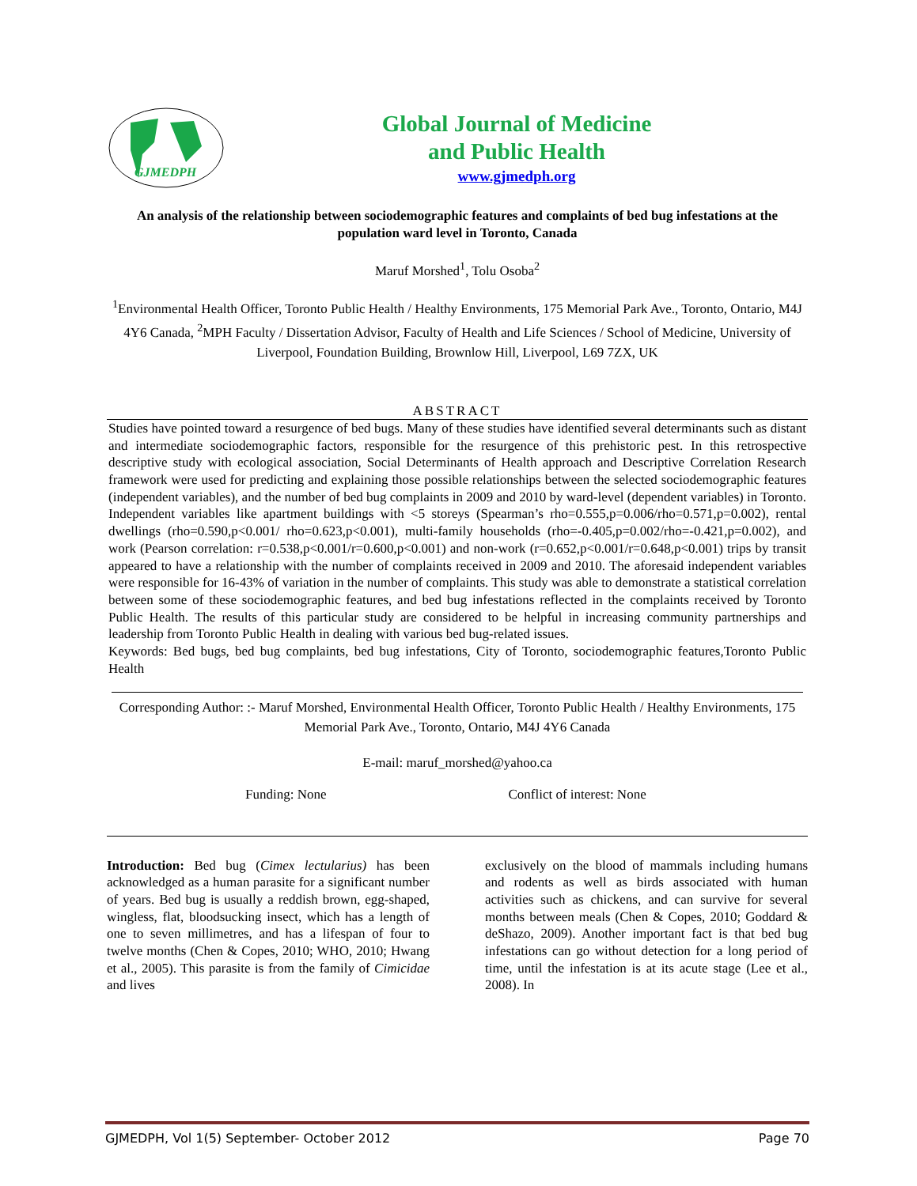GJMEDPH
Global Journal of Medicine
and Public Health
www.gjmedph.org
An analysis of the relationship between sociodemographic features and complaints of bed bug infestations at the population ward level in Toronto, Canada
Maruf Morshed<sup>1</sup>, Tolu Osoba<sup>2</sup>
<sup>1</sup> Environmental Health Officer, Toronto Public Health / Healthy Environments, 175 Memorial Park Ave., Toronto, Ontario, M4J 4Y6 Canada, <sup>2</sup>MPH Faculty / Dissertation Advisor, Faculty of Health and Life Sciences / School of Medicine, University of Liverpool, Foundation Building, Brownlow Hill, Liverpool, L69 7ZX, UK
ABSTRACT
Studies have pointed toward a resurgence of bed bugs. Many of these studies have identified several determinants such as distant and intermediate sociodemographic factors, responsible for the resurgence of this prehistoric pest. In this retrospective descriptive study with ecological association, Social Determinants of Health approach and Descriptive Correlation Research framework were used for predicting and explaining those possible relationships between the selected sociodemographic features (independent variables), and the number of bed bug complaints in 2009 and 2010 by ward-level (dependent variables) in Toronto. Independent variables like apartment buildings with <5 storeys (Spearman’s rho=0.555,p=0.006/rho=0.571,p=0.002), rental dwellings (rho=0.590,p<0.001/ rho=0.623,p<0.001), multi-family households (rho=-0.405,p=0.002/rho=-0.421,p=0.002), and work (Pearson correlation: r=0.538,p<0.001/r=0.600,p<0.001) and non-work (r=0.652,p<0.001/r=0.648,p<0.001) trips by transit appeared to have a relationship with the number of complaints received in 2009 and 2010. The aforesaid independent variables were responsible for 16-43% of variation in the number of complaints. This study was able to demonstrate a statistical correlation between some of these sociodemographic features, and bed bug infestations reflected in the complaints received by Toronto Public Health. The results of this particular study are considered to be helpful in increasing community partnerships and leadership from Toronto Public Health in dealing with various bed bug-related issues.
Keywords: Bed bugs, bed bug complaints, bed bug infestations, City of Toronto, sociodemographic features,Toronto Public Health
Corresponding Author: :- Maruf Morshed, Environmental Health Officer, Toronto Public Health / Healthy Environments, 175 Memorial Park Ave., Toronto, Ontario, M4J 4Y6 Canada
E-mail: maruf_morshed@yahoo.ca
Funding: None Conflict of interest: None
Introduction: Bed bug (Cimex lectularius) has been acknowledged as a human parasite for a significant number of years. Bed bug is usually a reddish brown, egg-shaped, wingless, flat, bloodsucking insect, which has a length of one to seven millimetres, and has a lifespan of four to twelve months (Chen & Copes, 2010; WHO, 2010; Hwang et al., 2005). This parasite is from the family of Cimicidae and lives
exclusively on the blood of mammals including humans and rodents as well as birds associated with human activities such as chickens, and can survive for several months between meals (Chen & Copes, 2010; Goddard & deShazo, 2009). Another important fact is that bed bug infestations can go without detection for a long period of time, until the infestation is at its acute stage (Lee et al., 2008). In
GJMEDPH, Vol 1(5) September- October 2012 Page 70